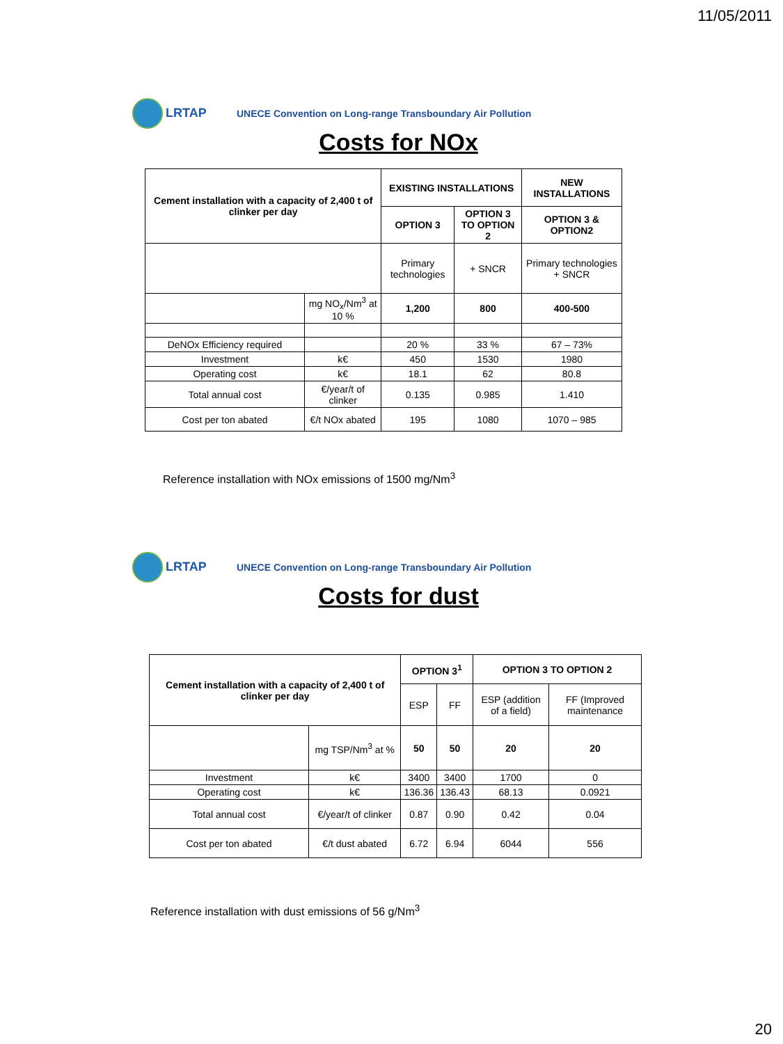11/05/2011
LRTAP
UNECE Convention on Long-range Transboundary Air Pollution
Costs for NOx
| Cement installation with a capacity of 2,400 t of clinker per day | | EXISTING INSTALLATIONS | | NEW INSTALLATIONS |
| --- | --- | --- | --- | --- |
| | | OPTION 3 | OPTION 3 TO OPTION 2 | OPTION 3 & OPTION2 |
| | | Primary technologies | + SNCR | Primary technologies + SNCR |
| | mg NO<sub>x</sub>/Nm<sup>3</sup> at 10 % | 1,200 | 800 | 400-500 |
| DeNOx Efficiency required | | 20 % | 33 % | 67 – 73% |
| Investment | k€ | 450 | 1530 | 1980 |
| Operating cost | k€ | 18.1 | 62 | 80.8 |
| Total annual cost | €/year/t of clinker | 0.135 | 0.985 | 1.410 |
| Cost per ton abated | €/t NOx abated | 195 | 1080 | 1070 – 985 |
Reference installation with NOx emissions of 1500 mg/Nm<sup>3</sup>
LRTAP
UNECE Convention on Long-range Transboundary Air Pollution
Costs for dust
| Cement installation with a capacity of 2,400 t of clinker per day | | OPTION 3<sup>1</sup> | | OPTION 3 TO OPTION 2 | |
| --- | --- | --- | --- | --- | --- |
| | | ESP | FF | ESP (addition of a field) | FF (Improved maintenance |
| | mg TSP/Nm<sup>3</sup> at % | 50 | 50 | 20 | 20 |
| Investment | k€ | 3400 | 3400 | 1700 | 0 |
| Operating cost | k€ | 136.36 | 136.43 | 68.13 | 0.0921 |
| Total annual cost | €/year/t of clinker | 0.87 | 0.90 | 0.42 | 0.04 |
| Cost per ton abated | €/t dust abated | 6.72 | 6.94 | 6044 | 556 |
Reference installation with dust emissions of 56 g/Nm<sup>3</sup>
20